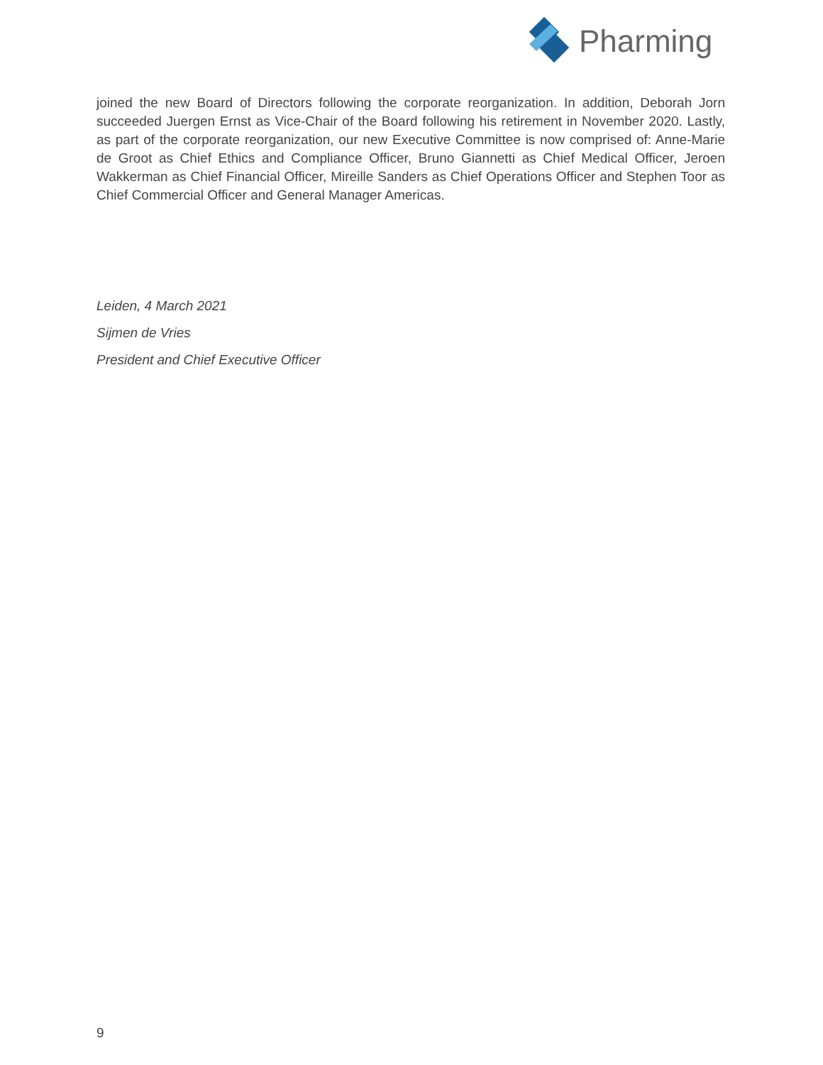Pharming
joined the new Board of Directors following the corporate reorganization. In addition, Deborah Jorn succeeded Juergen Ernst as Vice-Chair of the Board following his retirement in November 2020. Lastly, as part of the corporate reorganization, our new Executive Committee is now comprised of: Anne-Marie de Groot as Chief Ethics and Compliance Officer, Bruno Giannetti as Chief Medical Officer, Jeroen Wakkerman as Chief Financial Officer, Mireille Sanders as Chief Operations Officer and Stephen Toor as Chief Commercial Officer and General Manager Americas.
Leiden, 4 March 2021
Sijmen de Vries
President and Chief Executive Officer
9